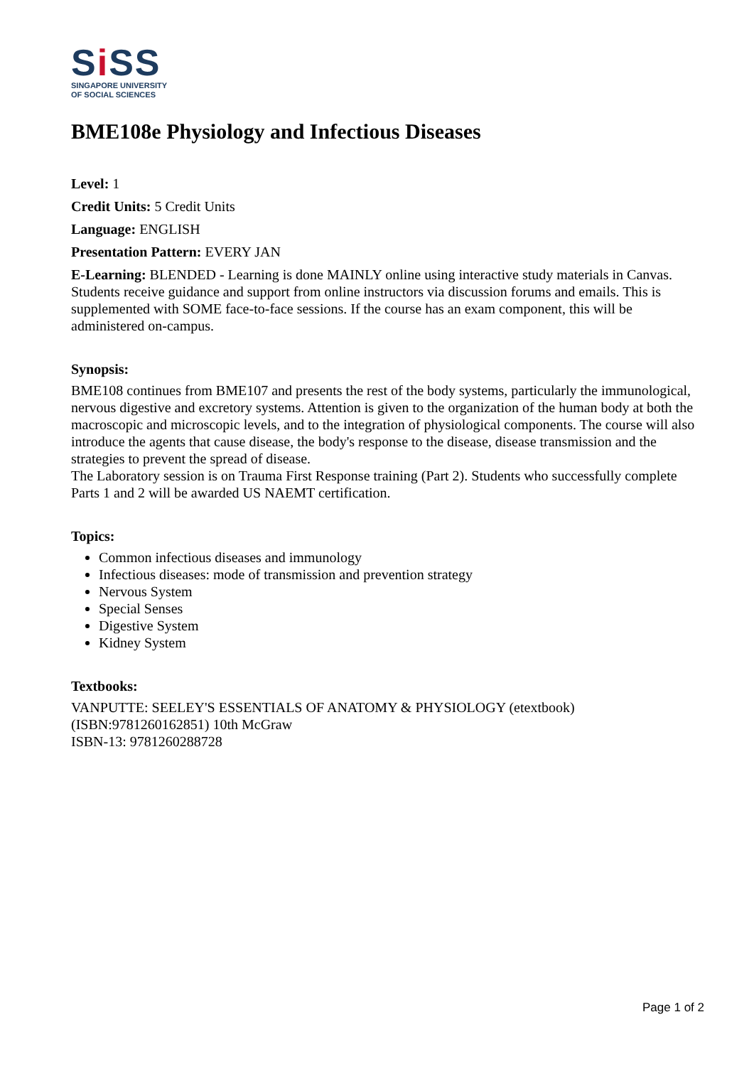Si SS
SINGAPORE UNIVERSITY
OF SOCIAL SCIENCES
BME108e Physiology and Infectious Diseases
Level: 1
Credit Units: 5 Credit Units
Language: ENGLISH
Presentation Pattern: EVERY JAN
E-Learning: BLENDED - Learning is done MAINLY online using interactive study materials in Canvas. Students receive guidance and support from online instructors via discussion forums and emails. This is supplemented with SOME face-to-face sessions. If the course has an exam component, this will be administered on-campus.
Synopsis:
BME108 continues from BME107 and presents the rest of the body systems, particularly the immunological, nervous digestive and excretory systems. Attention is given to the organization of the human body at both the macroscopic and microscopic levels, and to the integration of physiological components. The course will also introduce the agents that cause disease, the body's response to the disease, disease transmission and the strategies to prevent the spread of disease.
The Laboratory session is on Trauma First Response training (Part 2). Students who successfully complete Parts 1 and 2 will be awarded US NAEMT certification.
Topics:
Common infectious diseases and immunology
Infectious diseases: mode of transmission and prevention strategy
Nervous System
Special Senses
Digestive System
Kidney System
Textbooks:
VANPUTTE: SEELEY'S ESSENTIALS OF ANATOMY & PHYSIOLOGY (etextbook) (ISBN:9781260162851) 10th McGraw
ISBN-13: 9781260288728
Page 1 of 2